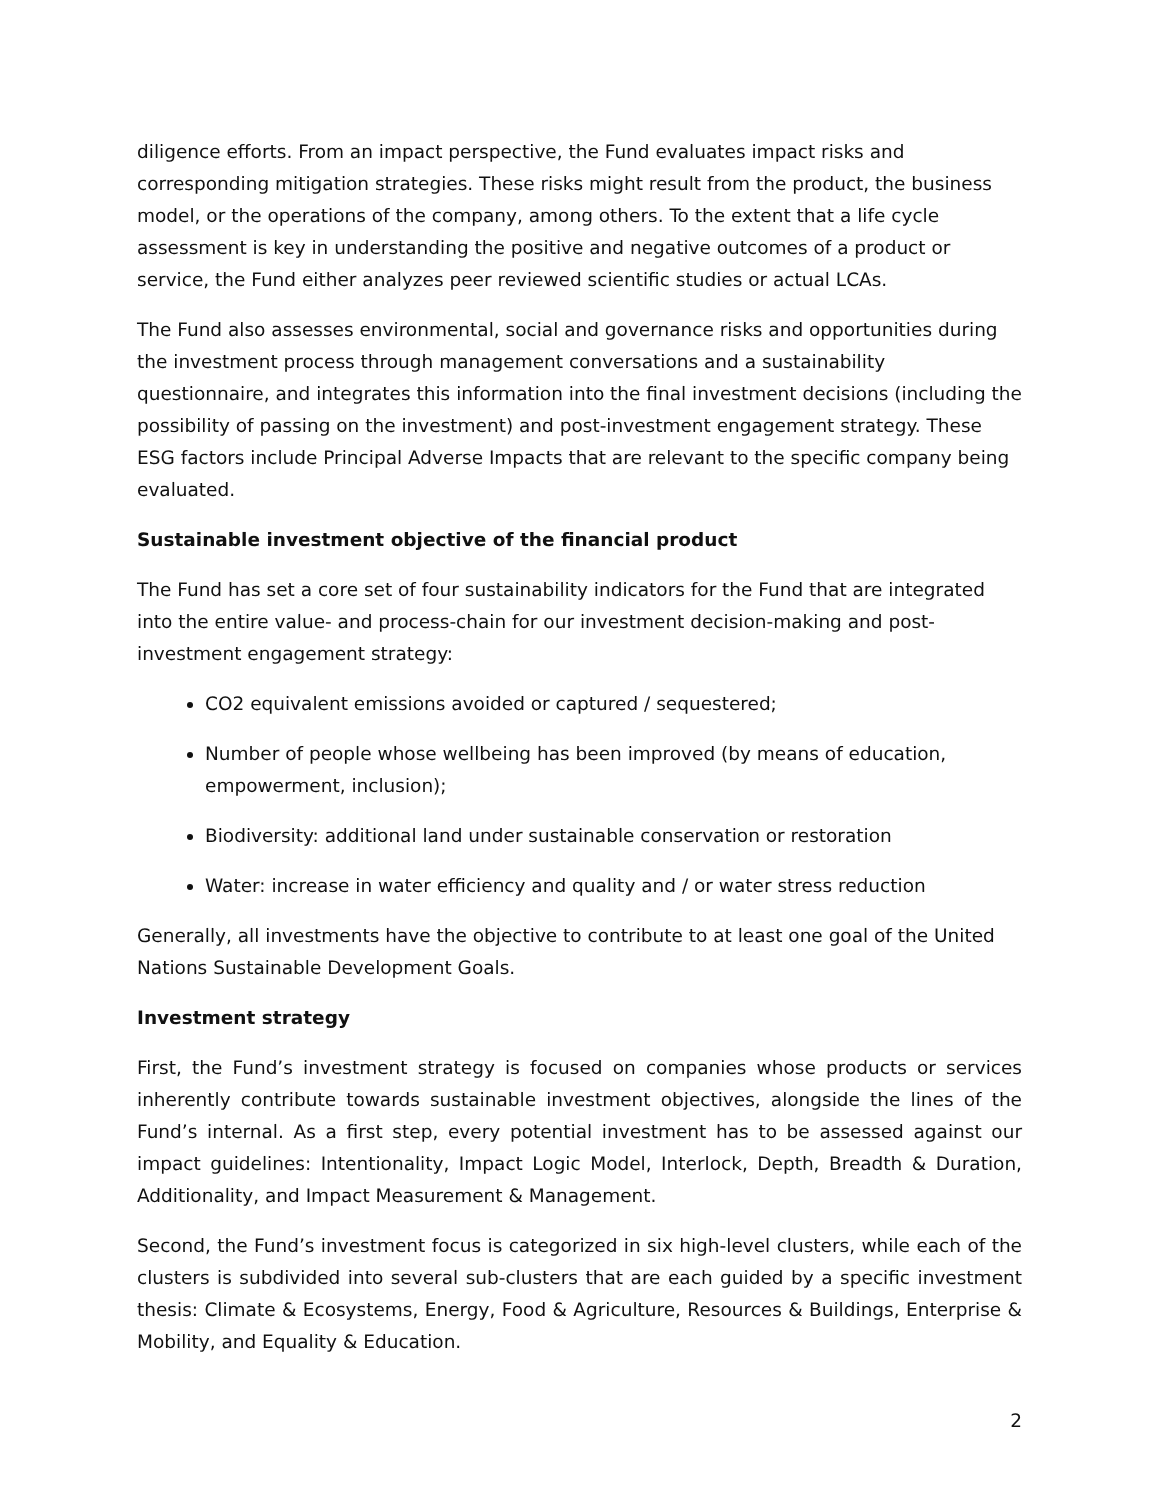diligence efforts. From an impact perspective, the Fund evaluates impact risks and corresponding mitigation strategies. These risks might result from the product, the business model, or the operations of the company, among others. To the extent that a life cycle assessment is key in understanding the positive and negative outcomes of a product or service, the Fund either analyzes peer reviewed scientific studies or actual LCAs.
The Fund also assesses environmental, social and governance risks and opportunities during the investment process through management conversations and a sustainability questionnaire, and integrates this information into the final investment decisions (including the possibility of passing on the investment) and post-investment engagement strategy. These ESG factors include Principal Adverse Impacts that are relevant to the specific company being evaluated.
Sustainable investment objective of the financial product
The Fund has set a core set of four sustainability indicators for the Fund that are integrated into the entire value- and process-chain for our investment decision-making and post-investment engagement strategy:
CO2 equivalent emissions avoided or captured / sequestered;
Number of people whose wellbeing has been improved (by means of education, empowerment, inclusion);
Biodiversity: additional land under sustainable conservation or restoration
Water: increase in water efficiency and quality and / or water stress reduction
Generally, all investments have the objective to contribute to at least one goal of the United Nations Sustainable Development Goals.
Investment strategy
First, the Fund’s investment strategy is focused on companies whose products or services inherently contribute towards sustainable investment objectives, alongside the lines of the Fund’s internal. As a first step, every potential investment has to be assessed against our impact guidelines: Intentionality, Impact Logic Model, Interlock, Depth, Breadth & Duration, Additionality, and Impact Measurement & Management.
Second, the Fund’s investment focus is categorized in six high-level clusters, while each of the clusters is subdivided into several sub-clusters that are each guided by a specific investment thesis: Climate & Ecosystems, Energy, Food & Agriculture, Resources & Buildings, Enterprise & Mobility, and Equality & Education.
2